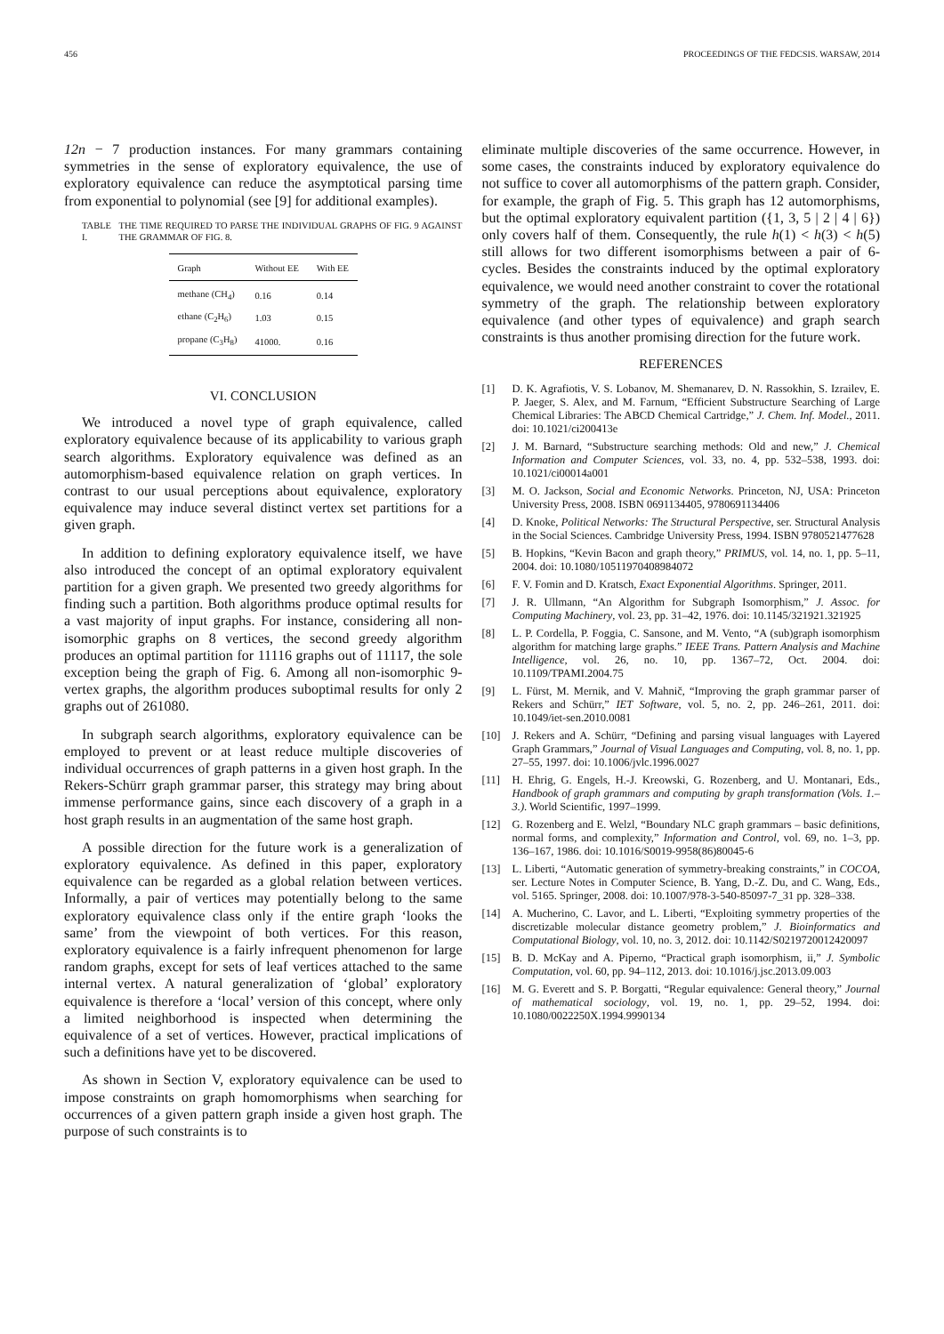456 PROCEEDINGS OF THE FEDCSIS. WARSAW, 2014
12n − 7 production instances. For many grammars containing symmetries in the sense of exploratory equivalence, the use of exploratory equivalence can reduce the asymptotical parsing time from exponential to polynomial (see [9] for additional examples).
TABLE I. THE TIME REQUIRED TO PARSE THE INDIVIDUAL GRAPHS OF FIG. 9 AGAINST THE GRAMMAR OF FIG. 8.
| Graph | Without EE | With EE |
| --- | --- | --- |
| methane (CH<sub>4</sub>) | 0.16 | 0.14 |
| ethane (C<sub>2</sub>H<sub>6</sub>) | 1.03 | 0.15 |
| propane (C<sub>3</sub>H<sub>8</sub>) | 41000. | 0.16 |
VI. CONCLUSION
We introduced a novel type of graph equivalence, called exploratory equivalence because of its applicability to various graph search algorithms. Exploratory equivalence was defined as an automorphism-based equivalence relation on graph vertices. In contrast to our usual perceptions about equivalence, exploratory equivalence may induce several distinct vertex set partitions for a given graph.
In addition to defining exploratory equivalence itself, we have also introduced the concept of an optimal exploratory equivalent partition for a given graph. We presented two greedy algorithms for finding such a partition. Both algorithms produce optimal results for a vast majority of input graphs. For instance, considering all non-isomorphic graphs on 8 vertices, the second greedy algorithm produces an optimal partition for 11116 graphs out of 11117, the sole exception being the graph of Fig. 6. Among all non-isomorphic 9-vertex graphs, the algorithm produces suboptimal results for only 2 graphs out of 261080.
In subgraph search algorithms, exploratory equivalence can be employed to prevent or at least reduce multiple discoveries of individual occurrences of graph patterns in a given host graph. In the Rekers-Schürr graph grammar parser, this strategy may bring about immense performance gains, since each discovery of a graph in a host graph results in an augmentation of the same host graph.
A possible direction for the future work is a generalization of exploratory equivalence. As defined in this paper, exploratory equivalence can be regarded as a global relation between vertices. Informally, a pair of vertices may potentially belong to the same exploratory equivalence class only if the entire graph ‘looks the same’ from the viewpoint of both vertices. For this reason, exploratory equivalence is a fairly infrequent phenomenon for large random graphs, except for sets of leaf vertices attached to the same internal vertex. A natural generalization of ‘global’ exploratory equivalence is therefore a ‘local’ version of this concept, where only a limited neighborhood is inspected when determining the equivalence of a set of vertices. However, practical implications of such a definitions have yet to be discovered.
As shown in Section V, exploratory equivalence can be used to impose constraints on graph homomorphisms when searching for occurrences of a given pattern graph inside a given host graph. The purpose of such constraints is to
eliminate multiple discoveries of the same occurrence. However, in some cases, the constraints induced by exploratory equivalence do not suffice to cover all automorphisms of the pattern graph. Consider, for example, the graph of Fig. 5. This graph has 12 automorphisms, but the optimal exploratory equivalent partition ({1, 3, 5 | 2 | 4 | 6}) only covers half of them. Consequently, the rule h(1) < h(3) < h(5) still allows for two different isomorphisms between a pair of 6-cycles. Besides the constraints induced by the optimal exploratory equivalence, we would need another constraint to cover the rotational symmetry of the graph. The relationship between exploratory equivalence (and other types of equivalence) and graph search constraints is thus another promising direction for the future work.
REFERENCES
[1] D. K. Agrafiotis, V. S. Lobanov, M. Shemanarev, D. N. Rassokhin, S. Izrailev, E. P. Jaeger, S. Alex, and M. Farnum, “Efficient Substructure Searching of Large Chemical Libraries: The ABCD Chemical Cartridge,” J. Chem. Inf. Model., 2011. doi: 10.1021/ci200413e
[2] J. M. Barnard, “Substructure searching methods: Old and new,” J. Chemical Information and Computer Sciences, vol. 33, no. 4, pp. 532–538, 1993. doi: 10.1021/ci00014a001
[3] M. O. Jackson, Social and Economic Networks. Princeton, NJ, USA: Princeton University Press, 2008. ISBN 0691134405, 9780691134406
[4] D. Knoke, Political Networks: The Structural Perspective, ser. Structural Analysis in the Social Sciences. Cambridge University Press, 1994. ISBN 9780521477628
[5] B. Hopkins, “Kevin Bacon and graph theory,” PRIMUS, vol. 14, no. 1, pp. 5–11, 2004. doi: 10.1080/10511970408984072
[6] F. V. Fomin and D. Kratsch, Exact Exponential Algorithms. Springer, 2011.
[7] J. R. Ullmann, “An Algorithm for Subgraph Isomorphism,” J. Assoc. for Computing Machinery, vol. 23, pp. 31–42, 1976. doi: 10.1145/321921.321925
[8] L. P. Cordella, P. Foggia, C. Sansone, and M. Vento, “A (sub)graph isomorphism algorithm for matching large graphs.” IEEE Trans. Pattern Analysis and Machine Intelligence, vol. 26, no. 10, pp. 1367–72, Oct. 2004. doi: 10.1109/TPAMI.2004.75
[9] L. Fürst, M. Mernik, and V. Mahnič, “Improving the graph grammar parser of Rekers and Schürr,” IET Software, vol. 5, no. 2, pp. 246–261, 2011. doi: 10.1049/iet-sen.2010.0081
[10] J. Rekers and A. Schürr, “Defining and parsing visual languages with Layered Graph Grammars,” Journal of Visual Languages and Computing, vol. 8, no. 1, pp. 27–55, 1997. doi: 10.1006/jvlc.1996.0027
[11] H. Ehrig, G. Engels, H.-J. Kreowski, G. Rozenberg, and U. Montanari, Eds., Handbook of graph grammars and computing by graph transformation (Vols. 1.–3.). World Scientific, 1997–1999.
[12] G. Rozenberg and E. Welzl, “Boundary NLC graph grammars – basic definitions, normal forms, and complexity,” Information and Control, vol. 69, no. 1–3, pp. 136–167, 1986. doi: 10.1016/S0019-9958(86)80045-6
[13] L. Liberti, “Automatic generation of symmetry-breaking constraints,” in COCOA, ser. Lecture Notes in Computer Science, B. Yang, D.-Z. Du, and C. Wang, Eds., vol. 5165. Springer, 2008. doi: 10.1007/978-3-540-85097-7_31 pp. 328–338.
[14] A. Mucherino, C. Lavor, and L. Liberti, “Exploiting symmetry properties of the discretizable molecular distance geometry problem,” J. Bioinformatics and Computational Biology, vol. 10, no. 3, 2012. doi: 10.1142/S0219720012420097
[15] B. D. McKay and A. Piperno, “Practical graph isomorphism, ii,” J. Symbolic Computation, vol. 60, pp. 94–112, 2013. doi: 10.1016/j.jsc.2013.09.003
[16] M. G. Everett and S. P. Borgatti, “Regular equivalence: General theory,” Journal of mathematical sociology, vol. 19, no. 1, pp. 29–52, 1994. doi: 10.1080/0022250X.1994.9990134